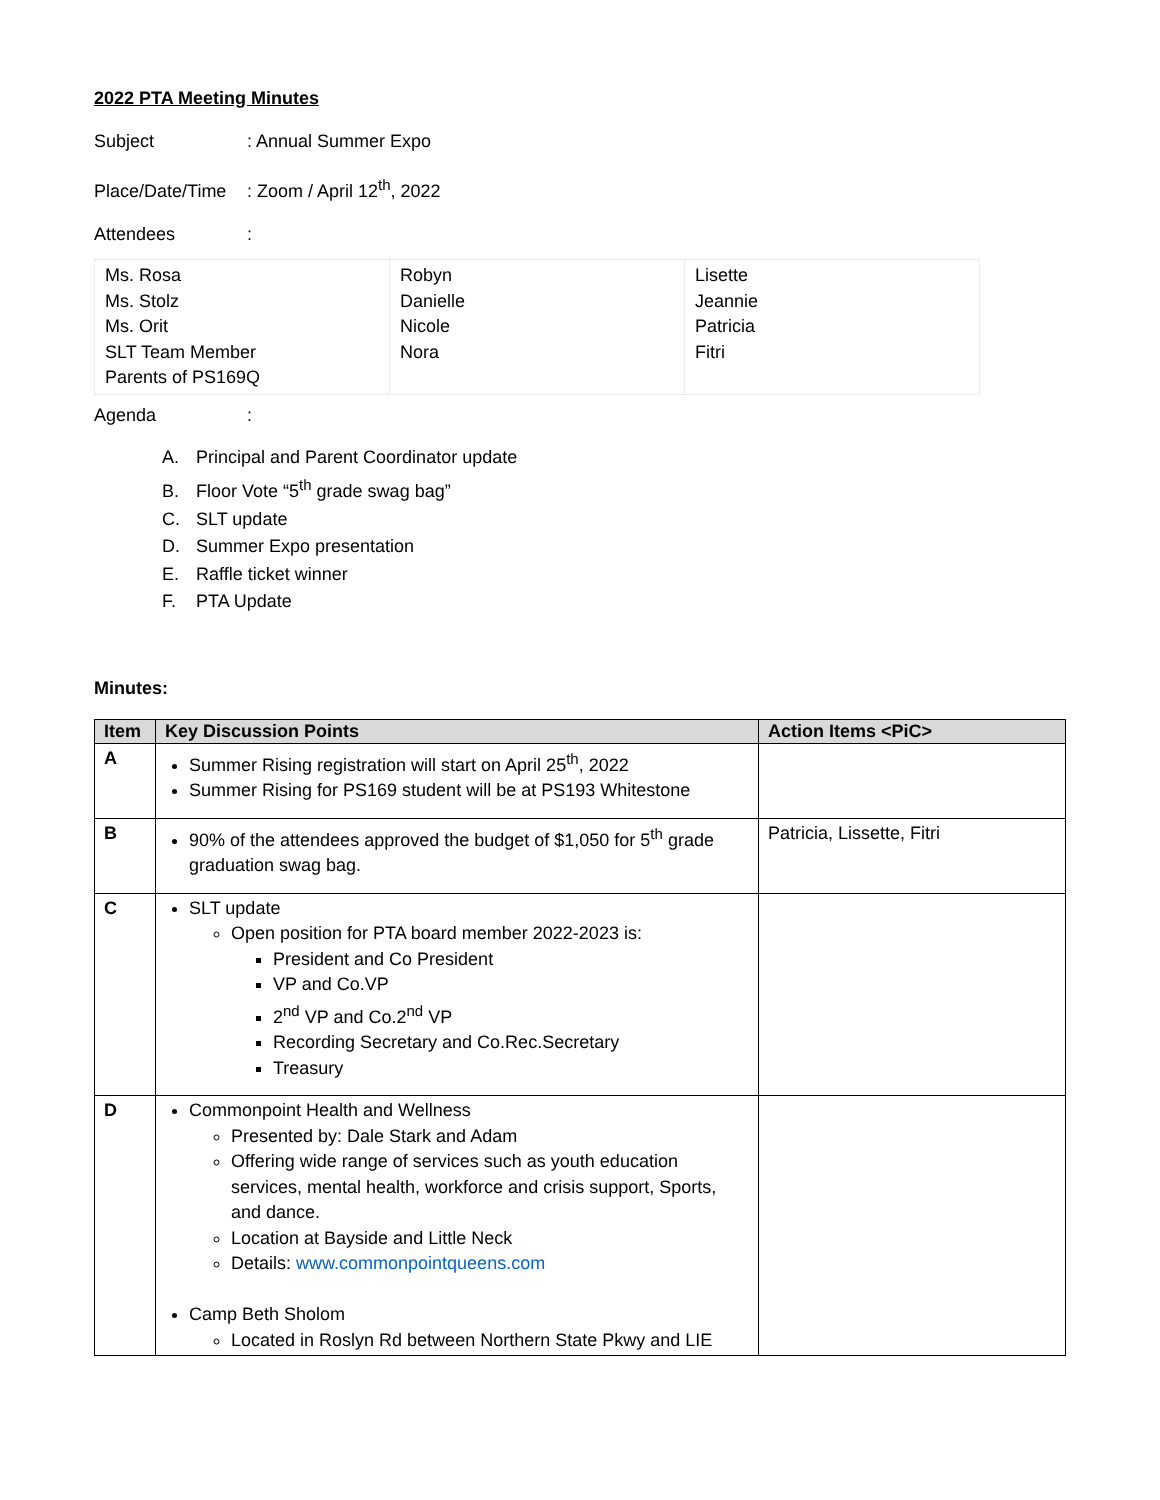2022 PTA Meeting Minutes
Subject: Annual Summer Expo
Place/Date/Time: Zoom / April 12<sup>th</sup>, 2022
Attendees:
| Ms. Rosa Ms. Stolz Ms. Orit SLT Team Member Parents of PS169Q | Robyn Danielle Nicole Nora | Lisette Jeannie Patricia Fitri |
Agenda:
A. Principal and Parent Coordinator update
B. Floor Vote “5<sup>th</sup> grade swag bag”
C. SLT update
D. Summer Expo presentation
E. Raffle ticket winner
F. PTA Update
Minutes:
| Item | Key Discussion Points | Action Items <PiC> |
| --- | --- | --- |
| A | Summer Rising registration will start on April 25<sup>th</sup>, 2022 Summer Rising for PS169 student will be at PS193 Whitestone | |
| B | 90% of the attendees approved the budget of $1,050 for 5<sup>th</sup> grade graduation swag bag. | Patricia, Lissette, Fitri |
| C | SLT update Open position for PTA board member 2022-2023 is: President and Co President VP and Co.VP 2<sup>nd</sup> VP and Co.2<sup>nd</sup> VP Recording Secretary and Co.Rec.Secretary Treasury | |
| D | Commonpoint Health and Wellness Presented by: Dale Stark and Adam Offering wide range of services such as youth education services, mental health, workforce and crisis support, Sports, and dance. Location at Bayside and Little Neck Details: www.commonpointqueens.com Camp Beth Sholom Located in Roslyn Rd between Northern State Pkwy and LIE | |